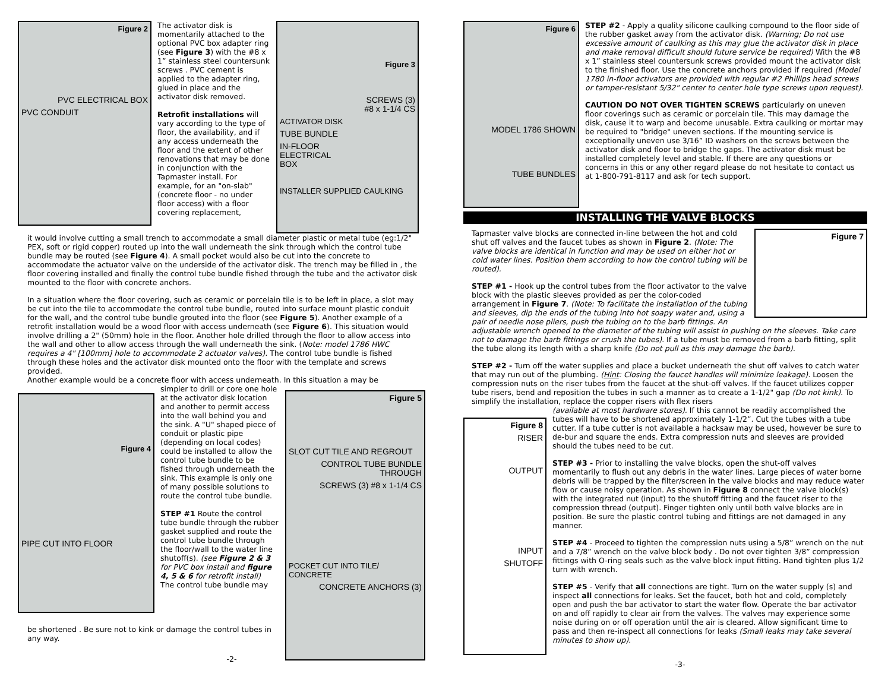Figure 2
PVC ELECTRICAL BOX
PVC CONDUIT
The activator disk is momentarily attached to the optional PVC box adapter ring (see Figure 3) with the #8 x 1” stainless steel countersunk screws . PVC cement is applied to the adapter ring, glued in place and the activator disk removed.
Retrofit installations will vary according to the type of floor, the availability, and if any access underneath the floor and the extent of other renovations that may be done in conjunction with the Tapmaster install. For example, for an "on-slab" (concrete floor - no under floor access) with a floor covering replacement,
Figure 3
SCREWS (3)
#8 x 1-1/4 CS
ACTIVATOR DISK
TUBE BUNDLE
IN-FLOOR
ELECTRICAL
BOX
INSTALLER SUPPLIED CAULKING
it would involve cutting a small trench to accommodate a small diameter plastic or metal tube (eg:1/2" PEX, soft or rigid copper) routed up into the wall underneath the sink through which the control tube bundle may be routed (see Figure 4). A small pocket would also be cut into the concrete to accommodate the actuator valve on the underside of the activator disk. The trench may be filled in , the floor covering installed and finally the control tube bundle fished through the tube and the activator disk mounted to the floor with concrete anchors.
In a situation where the floor covering, such as ceramic or porcelain tile is to be left in place, a slot may be cut into the tile to accommodate the control tube bundle, routed into surface mount plastic conduit for the wall, and the control tube bundle grouted into the floor (see Figure 5). Another example of a retrofit installation would be a wood floor with access underneath (see Figure 6). This situation would involve drilling a 2" (50mm) hole in the floor. Another hole drilled through the floor to allow access into the wall and other to allow access through the wall underneath the sink. (Note: model 1786 HWC requires a 4" [100mm] hole to accommodate 2 actuator valves). The control tube bundle is fished through these holes and the activator disk mounted onto the floor with the template and screws provided.
Another example would be a concrete floor with access underneath. In this situation a may be
Figure 4
PIPE CUT INTO FLOOR
simpler to drill or core one hole at the activator disk location and another to permit access into the wall behind you and the sink. A "U" shaped piece of conduit or plastic pipe (depending on local codes) could be installed to allow the control tube bundle to be fished through underneath the sink. This example is only one of many possible solutions to route the control tube bundle.
STEP #1 Route the control tube bundle through the rubber gasket supplied and route the control tube bundle through the floor/wall to the water line shutoff(s). (see Figure 2 & 3 for PVC box install and figure 4, 5 & 6 for retrofit install)
The control tube bundle may
Figure 5
SLOT CUT TILE AND REGROUT
CONTROL TUBE BUNDLE THROUGH
SCREWS (3) #8 x 1-1/4 CS
POCKET CUT INTO TILE/ CONCRETE
CONCRETE ANCHORS (3)
be shortened . Be sure not to kink or damage the control tubes in any way.
-2-
Figure 6
MODEL 1786 SHOWN
TUBE BUNDLES
STEP #2 - Apply a quality silicone caulking compound to the floor side of the rubber gasket away from the activator disk. (Warning; Do not use excessive amount of caulking as this may glue the activator disk in place and make removal difficult should future service be required) With the #8 x 1” stainless steel countersunk screws provided mount the activator disk to the finished floor. Use the concrete anchors provided if required (Model 1780 in-floor activators are provided with regular #2 Phillips head screws or tamper-resistant 5/32" center to center hole type screws upon request).
CAUTION DO NOT OVER TIGHTEN SCREWS particularly on uneven floor coverings such as ceramic or porcelain tile. This may damage the disk, cause it to warp and become unusable. Extra caulking or mortar may be required to "bridge" uneven sections. If the mounting service is exceptionally uneven use 3/16” ID washers on the screws between the activator disk and floor to bridge the gaps. The activator disk must be installed completely level and stable. If there are any questions or concerns in this or any other regard please do not hesitate to contact us at 1-800-791-8117 and ask for tech support.
INSTALLING THE VALVE BLOCKS
Figure 7
Tapmaster valve blocks are connected in-line between the hot and cold shut off valves and the faucet tubes as shown in Figure 2. (Note: The valve blocks are identical in function and may be used on either hot or cold water lines. Position them according to how the control tubing will be routed).
STEP #1 - Hook up the control tubes from the floor activator to the valve block with the plastic sleeves provided as per the color-coded arrangement in Figure 7. (Note: To facilitate the installation of the tubing and sleeves, dip the ends of the tubing into hot soapy water and, using a pair of needle nose pliers, push the tubing on to the barb fittings. An adjustable wrench opened to the diameter of the tubing will assist in pushing on the sleeves. Take care not to damage the barb fittings or crush the tubes). If a tube must be removed from a barb fitting, split the tube along its length with a sharp knife (Do not pull as this may damage the barb).
STEP #2 - Turn off the water supplies and place a bucket underneath the shut off valves to catch water that may run out of the plumbing. (Hint: Closing the faucet handles will minimize leakage). Loosen the compression nuts on the riser tubes from the faucet at the shut-off valves. If the faucet utilizes copper tube risers, bend and reposition the tubes in such a manner as to create a 1-1/2" gap (Do not kink). To simplify the installation, replace the copper risers with flex risers
Figure 8
RISER
OUTPUT
INPUT
SHUTOFF
(available at most hardware stores). If this cannot be readily accomplished the tubes will have to be shortened approximately 1-1/2”. Cut the tubes with a tube cutter. If a tube cutter is not available a hacksaw may be used, however be sure to de-bur and square the ends. Extra compression nuts and sleeves are provided should the tubes need to be cut.
STEP #3 - Prior to installing the valve blocks, open the shut-off valves momentarily to flush out any debris in the water lines. Large pieces of water borne debris will be trapped by the filter/screen in the valve blocks and may reduce water flow or cause noisy operation. As shown in Figure 8 connect the valve block(s) with the integrated nut (input) to the shutoff fitting and the faucet riser to the compression thread (output). Finger tighten only until both valve blocks are in position. Be sure the plastic control tubing and fittings are not damaged in any manner.
STEP #4 - Proceed to tighten the compression nuts using a 5/8” wrench on the nut and a 7/8” wrench on the valve block body . Do not over tighten 3/8” compression fittings with O-ring seals such as the valve block input fitting. Hand tighten plus 1/2 turn with wrench.
STEP #5 - Verify that all connections are tight. Turn on the water supply (s) and inspect all connections for leaks. Set the faucet, both hot and cold, completely open and push the bar activator to start the water flow. Operate the bar activator on and off rapidly to clear air from the valves. The valves may experience some noise during on or off operation until the air is cleared. Allow significant time to pass and then re-inspect all connections for leaks (Small leaks may take several minutes to show up).
-3-